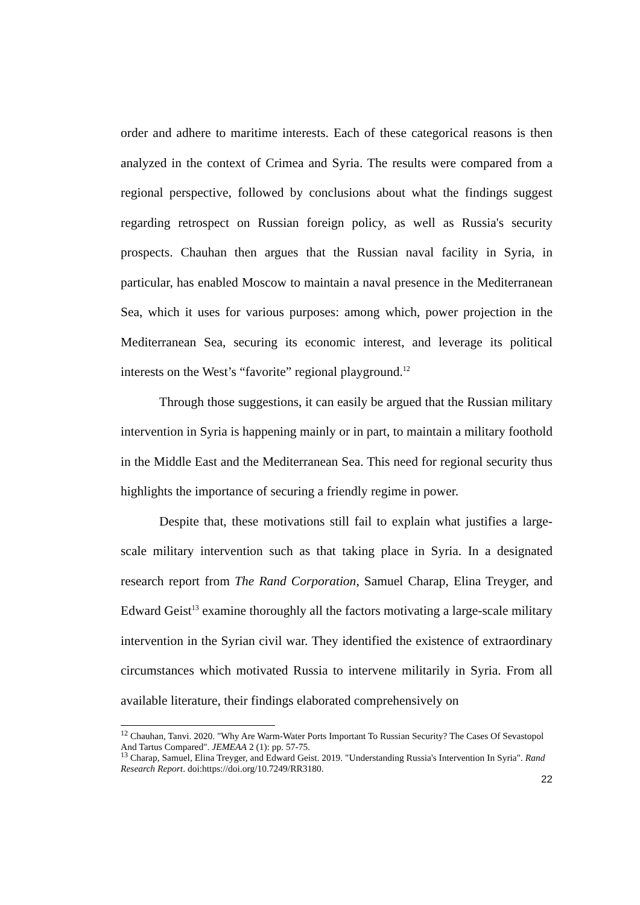order and adhere to maritime interests. Each of these categorical reasons is then analyzed in the context of Crimea and Syria. The results were compared from a regional perspective, followed by conclusions about what the findings suggest regarding retrospect on Russian foreign policy, as well as Russia's security prospects. Chauhan then argues that the Russian naval facility in Syria, in particular, has enabled Moscow to maintain a naval presence in the Mediterranean Sea, which it uses for various purposes: among which, power projection in the Mediterranean Sea, securing its economic interest, and leverage its political interests on the West’s “favorite” regional playground.<sup>12</sup>
Through those suggestions, it can easily be argued that the Russian military intervention in Syria is happening mainly or in part, to maintain a military foothold in the Middle East and the Mediterranean Sea. This need for regional security thus highlights the importance of securing a friendly regime in power.
Despite that, these motivations still fail to explain what justifies a large-scale military intervention such as that taking place in Syria. In a designated research report from The Rand Corporation, Samuel Charap, Elina Treyger, and Edward Geist<sup>13</sup> examine thoroughly all the factors motivating a large-scale military intervention in the Syrian civil war. They identified the existence of extraordinary circumstances which motivated Russia to intervene militarily in Syria. From all available literature, their findings elaborated comprehensively on
<sup>12</sup> Chauhan, Tanvi. 2020. "Why Are Warm-Water Ports Important To Russian Security? The Cases Of Sevastopol And Tartus Compared". JEMEAA 2 (1): pp. 57-75.
<sup>13</sup> Charap, Samuel, Elina Treyger, and Edward Geist. 2019. "Understanding Russia's Intervention In Syria". Rand Research Report. doi:https://doi.org/10.7249/RR3180.
22